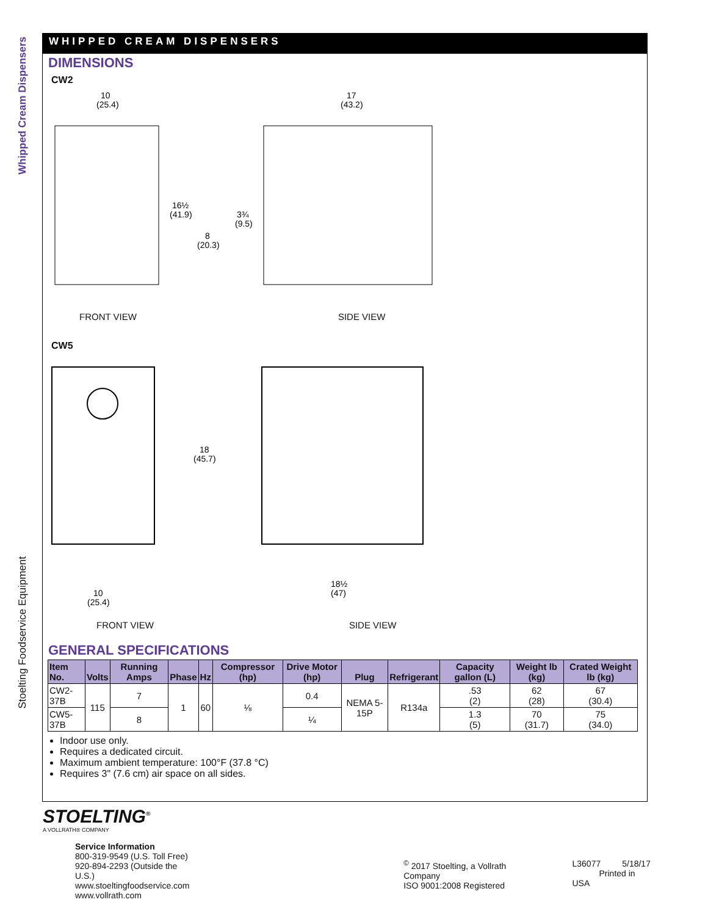Whipped Cream Dispensers
Stoelting Foodservice Equipment
WHIPPED CREAM DISPENSERS
DIMENSIONS
CW2
10
(25.4)
17
(43.2)
16½
(41.9)
3¾
(9.5)
8
(20.3)
FRONT VIEW SIDE VIEW
CW5
18
(45.7)
10
(25.4)
18½
(47)
FRONT VIEW SIDE VIEW
GENERAL SPECIFICATIONS
| Item No. | Volts | Running Amps | Phase | Hz | Compressor (hp) | Drive Motor (hp) | Plug | Refrigerant | Capacity gallon (L) | Weight lb (kg) | Crated Weight lb (kg) |
| --- | --- | --- | --- | --- | --- | --- | --- | --- | --- | --- | --- |
| CW2-37B | 115 | 7 | 1 | 60 | ⅛ | 0.4 | NEMA 5-15P | R134a | .53 (2) | 62 (28) | 67 (30.4) |
| CW5-37B | | 8 | | | | ¼ | | | 1.3 (5) | 70 (31.7) | 75 (34.0) |
Indoor use only.
Requires a dedicated circuit.
Maximum ambient temperature: 100°F (37.8 °C)
Requires 3" (7.6 cm) air space on all sides.
STOELTING<sup>®</sup>
A VOLLRATH® COMPANY
Service Information
800-319-9549 (U.S. Toll Free)
920-894-2293 (Outside the U.S.)
www.stoeltingfoodservice.com
www.vollrath.com
<sup>©</sup> 2017 Stoelting, a Vollrath Company
ISO 9001:2008 Registered
L36077 5/18/17
Printed in USA